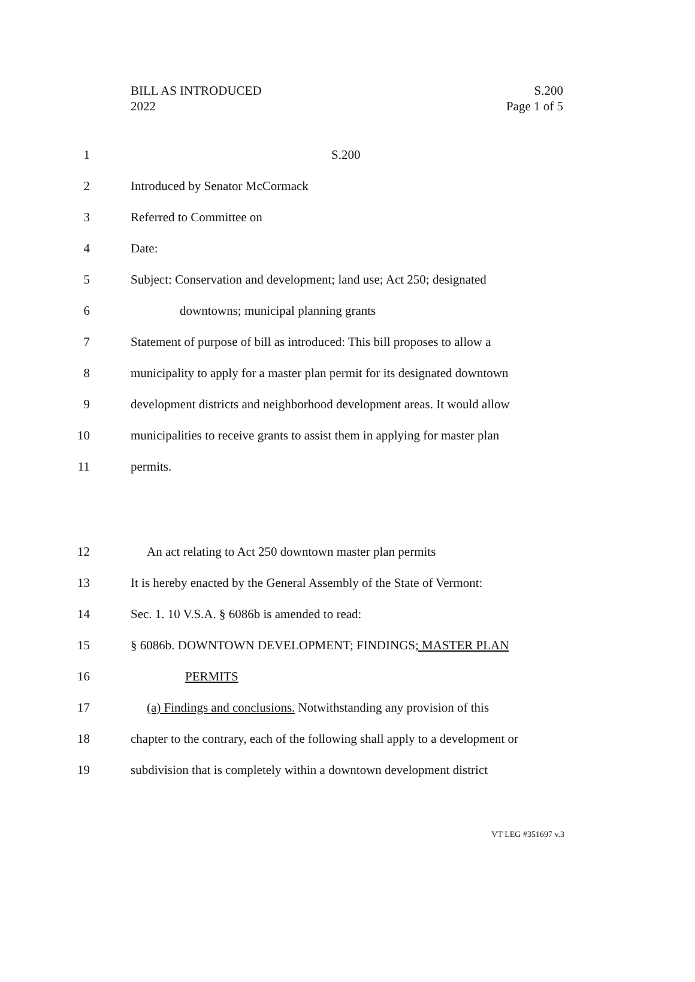BILL AS INTRODUCED
2022
S.200
Page 1 of 5
1 S.200
2
Introduced by Senator McCormack
3 Referred to Committee on
4 Date:
5
Subject: Conservation and development; land use; Act 250; designated
6
downtowns; municipal planning grants
7
Statement of purpose of bill as introduced: This bill proposes to allow a
8
municipality to apply for a master plan permit for its designated downtown
9
development districts and neighborhood development areas. It would allow
10
municipalities to receive grants to assist them in applying for master plan
11 permits.
12
An act relating to Act 250 downtown master plan permits
13
It is hereby enacted by the General Assembly of the State of Vermont:
14
Sec. 1. 10 V.S.A. § 6086b is amended to read:
15
§ 6086b. DOWNTOWN DEVELOPMENT; FINDINGS; MASTER PLAN
16 PERMITS
17
(a) Findings and conclusions. Notwithstanding any provision of this
18
chapter to the contrary, each of the following shall apply to a development or
19
subdivision that is completely within a downtown development district
VT LEG #351697 v.3